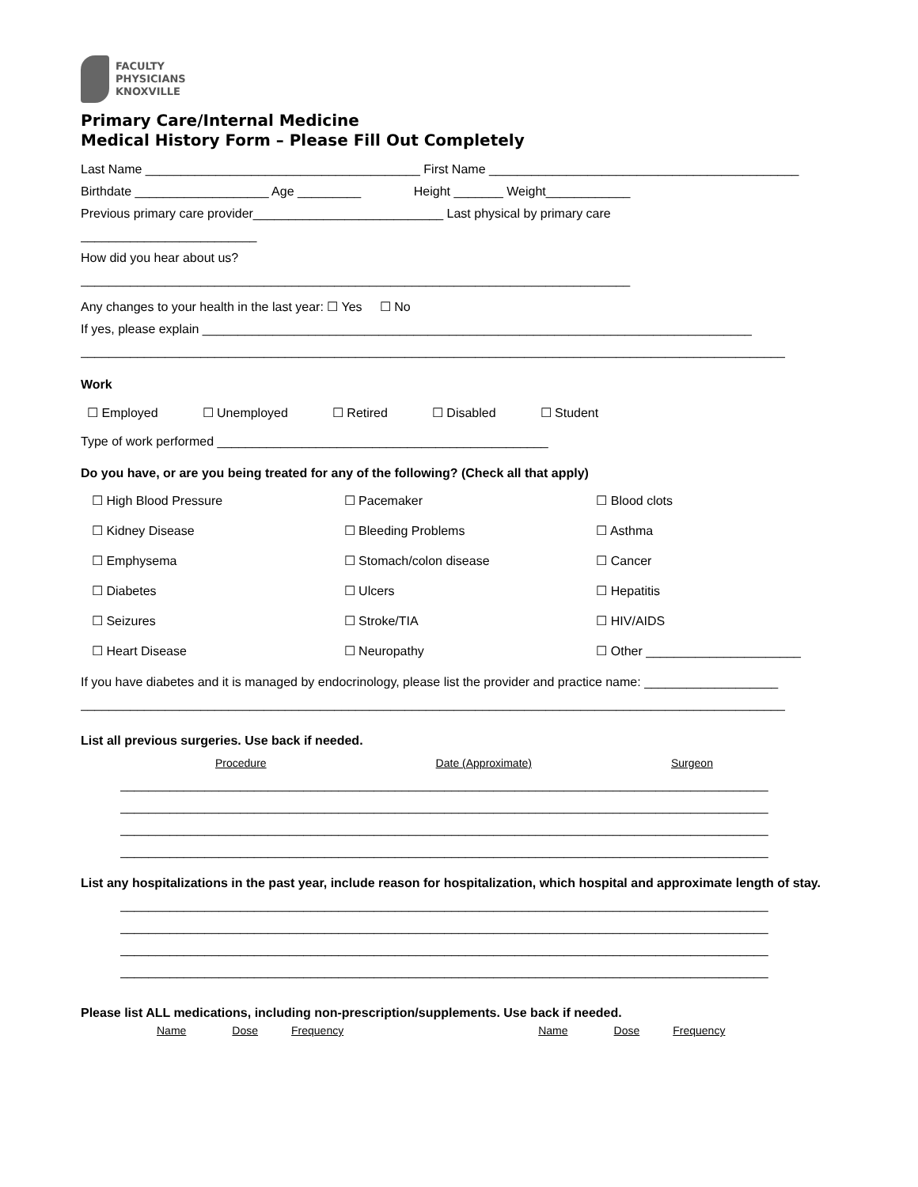FACULTY
PHYSICIANS
KNOXVILLE
Primary Care/Internal Medicine
Medical History Form – Please Fill Out Completely
Last Name _______________________________________ First Name ____________________________________________
Birthdate ___________________ Age _________ Height _______ Weight____________
Previous primary care provider___________________________ Last physical by primary care
_________________________
How did you hear about us?
______________________________________________________________________________
Any changes to your health in the last year: ☐ Yes ☐ No
If yes, please explain ______________________________________________________________________________
____________________________________________________________________________________________________
Work
☐ Employed ☐ Unemployed ☐ Retired ☐ Disabled ☐ Student
Type of work performed _______________________________________________
Do you have, or are you being treated for any of the following? (Check all that apply)
☐ High Blood Pressure ☐ Pacemaker ☐ Blood clots
☐ Kidney Disease ☐ Bleeding Problems ☐ Asthma
☐ Emphysema ☐ Stomach/colon disease ☐ Cancer
☐ Diabetes ☐ Ulcers ☐ Hepatitis
☐ Seizures ☐ Stroke/TIA ☐ HIV/AIDS
☐ Heart Disease ☐ Neuropathy ☐ Other ______________________
If you have diabetes and it is managed by endocrinology, please list the provider and practice name: ___________________
____________________________________________________________________________________________________
List all previous surgeries. Use back if needed.
Procedure Date (Approximate) Surgeon
1. ____________________________________________________________________________________________
2. ____________________________________________________________________________________________
3. ____________________________________________________________________________________________
4. ____________________________________________________________________________________________
List any hospitalizations in the past year, include reason for hospitalization, which hospital and approximate length of stay.
1. ____________________________________________________________________________________________
2. ____________________________________________________________________________________________
3. ____________________________________________________________________________________________
4. ____________________________________________________________________________________________
Please list ALL medications, including non-prescription/supplements. Use back if needed.
Name Dose Frequency Name Dose Frequency